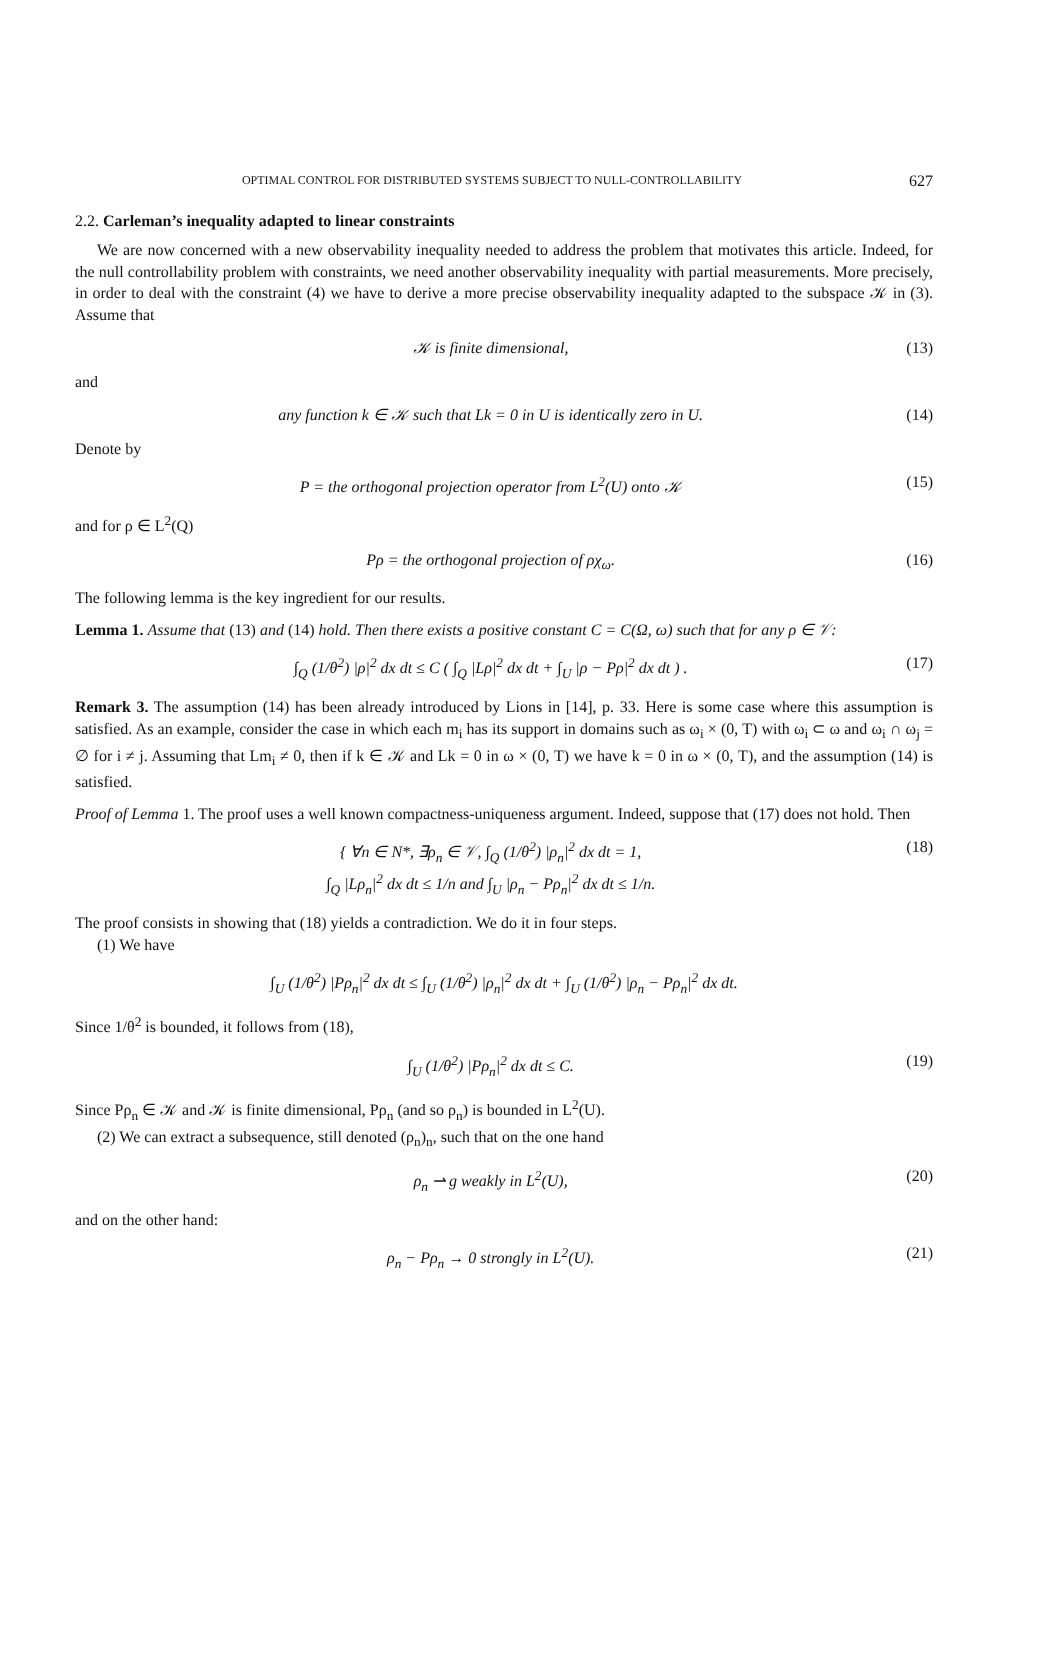OPTIMAL CONTROL FOR DISTRIBUTED SYSTEMS SUBJECT TO NULL-CONTROLLABILITY 627
2.2. Carleman’s inequality adapted to linear constraints
We are now concerned with a new observability inequality needed to address the problem that motivates this article. Indeed, for the null controllability problem with constraints, we need another observability inequality with partial measurements. More precisely, in order to deal with the constraint (4) we have to derive a more precise observability inequality adapted to the subspace 𝒦 in (3). Assume that
𝒦 is finite dimensional, (13)
and
any function k ∈ 𝒦 such that Lk = 0 in U is identically zero in U. (14)
Denote by
P = the orthogonal projection operator from L<sup>2</sup>(U) onto 𝒦 (15)
and for ρ ∈ L<sup>2</sup>(Q)
Pρ = the orthogonal projection of ρχ<sub>ω</sub>. (16)
The following lemma is the key ingredient for our results.
Lemma 1. Assume that (13) and (14) hold. Then there exists a positive constant C = C(Ω, ω) such that for any ρ ∈ 𝒱:
∫<sub>Q</sub> (1/θ<sup>2</sup>) |ρ|<sup>2</sup> dx dt ≤ C ( ∫<sub>Q</sub> |Lρ|<sup>2</sup> dx dt + ∫<sub>U</sub> |ρ − Pρ|<sup>2</sup> dx dt ) . (17)
Remark 3. The assumption (14) has been already introduced by Lions in [14], p. 33. Here is some case where this assumption is satisfied. As an example, consider the case in which each m<sub>i</sub> has its support in domains such as ω<sub>i</sub> × (0, T) with ω<sub>i</sub> ⊂ ω and ω<sub>i</sub> ∩ ω<sub>j</sub> = ∅ for i ≠ j. Assuming that Lm<sub>i</sub> ≠ 0, then if k ∈ 𝒦 and Lk = 0 in ω × (0, T) we have k = 0 in ω × (0, T), and the assumption (14) is satisfied.
Proof of Lemma 1. The proof uses a well known compactness-uniqueness argument. Indeed, suppose that (17) does not hold. Then
{ ∀n ∈ N*, ∃ρ<sub>n</sub> ∈ 𝒱, ∫<sub>Q</sub> (1/θ<sup>2</sup>) |ρ<sub>n</sub>|<sup>2</sup> dx dt = 1,
∫<sub>Q</sub> |Lρ<sub>n</sub>|<sup>2</sup> dx dt ≤ 1/n and ∫<sub>U</sub> |ρ<sub>n</sub> − Pρ<sub>n</sub>|<sup>2</sup> dx dt ≤ 1/n. (18)
The proof consists in showing that (18) yields a contradiction. We do it in four steps.
(1) We have
∫<sub>U</sub> (1/θ<sup>2</sup>) |Pρ<sub>n</sub>|<sup>2</sup> dx dt ≤ ∫<sub>U</sub> (1/θ<sup>2</sup>) |ρ<sub>n</sub>|<sup>2</sup> dx dt + ∫<sub>U</sub> (1/θ<sup>2</sup>) |ρ<sub>n</sub> − Pρ<sub>n</sub>|<sup>2</sup> dx dt.
Since 1/θ<sup>2</sup> is bounded, it follows from (18),
∫<sub>U</sub> (1/θ<sup>2</sup>) |Pρ<sub>n</sub>|<sup>2</sup> dx dt ≤ C. (19)
Since Pρ<sub>n</sub> ∈ 𝒦 and 𝒦 is finite dimensional, Pρ<sub>n</sub> (and so ρ<sub>n</sub>) is bounded in L<sup>2</sup>(U).
(2) We can extract a subsequence, still denoted (ρ<sub>n</sub>)<sub>n</sub>, such that on the one hand
ρ<sub>n</sub> ⇀ g weakly in L<sup>2</sup>(U), (20)
and on the other hand:
ρ<sub>n</sub> − Pρ<sub>n</sub> → 0 strongly in L<sup>2</sup>(U). (21)